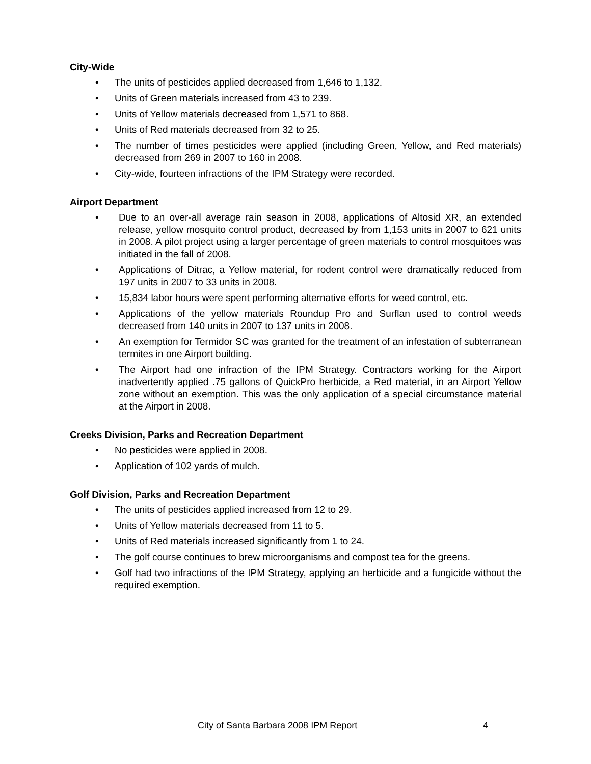City-Wide
• The units of pesticides applied decreased from 1,646 to 1,132.
• Units of Green materials increased from 43 to 239.
• Units of Yellow materials decreased from 1,571 to 868.
• Units of Red materials decreased from 32 to 25.
• The number of times pesticides were applied (including Green, Yellow, and Red materials) decreased from 269 in 2007 to 160 in 2008.
• City-wide, fourteen infractions of the IPM Strategy were recorded.
Airport Department
• Due to an over-all average rain season in 2008, applications of Altosid XR, an extended release, yellow mosquito control product, decreased by from 1,153 units in 2007 to 621 units in 2008. A pilot project using a larger percentage of green materials to control mosquitoes was initiated in the fall of 2008.
• Applications of Ditrac, a Yellow material, for rodent control were dramatically reduced from 197 units in 2007 to 33 units in 2008.
• 15,834 labor hours were spent performing alternative efforts for weed control, etc.
• Applications of the yellow materials Roundup Pro and Surflan used to control weeds decreased from 140 units in 2007 to 137 units in 2008.
• An exemption for Termidor SC was granted for the treatment of an infestation of subterranean termites in one Airport building.
• The Airport had one infraction of the IPM Strategy. Contractors working for the Airport inadvertently applied .75 gallons of QuickPro herbicide, a Red material, in an Airport Yellow zone without an exemption. This was the only application of a special circumstance material at the Airport in 2008.
Creeks Division, Parks and Recreation Department
• No pesticides were applied in 2008.
• Application of 102 yards of mulch.
Golf Division, Parks and Recreation Department
• The units of pesticides applied increased from 12 to 29.
• Units of Yellow materials decreased from 11 to 5.
• Units of Red materials increased significantly from 1 to 24.
• The golf course continues to brew microorganisms and compost tea for the greens.
• Golf had two infractions of the IPM Strategy, applying an herbicide and a fungicide without the required exemption.
City of Santa Barbara 2008 IPM Report 4